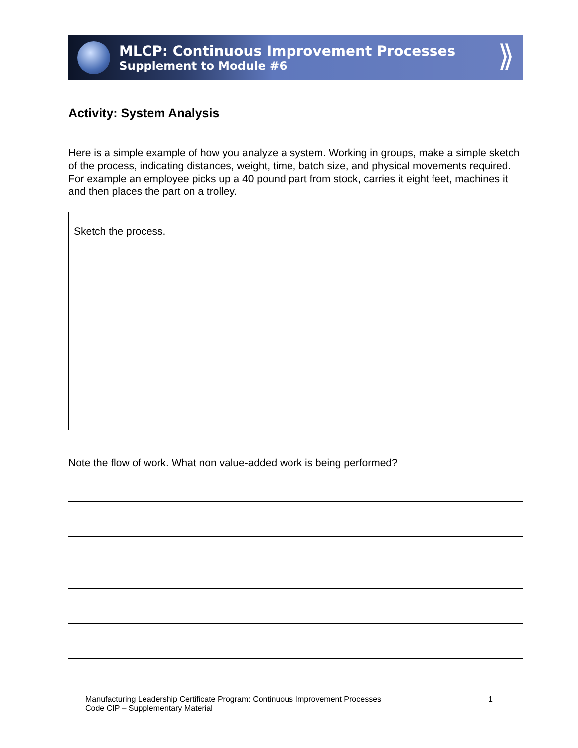MLCP: Continuous Improvement Processes
Supplement to Module #6
⟫
Activity: System Analysis
Here is a simple example of how you analyze a system. Working in groups, make a simple sketch of the process, indicating distances, weight, time, batch size, and physical movements required. For example an employee picks up a 40 pound part from stock, carries it eight feet, machines it and then places the part on a trolley.
Sketch the process.
Note the flow of work. What non value-added work is being performed?
Manufacturing Leadership Certificate Program: Continuous Improvement Processes
Code CIP – Supplementary Material
1